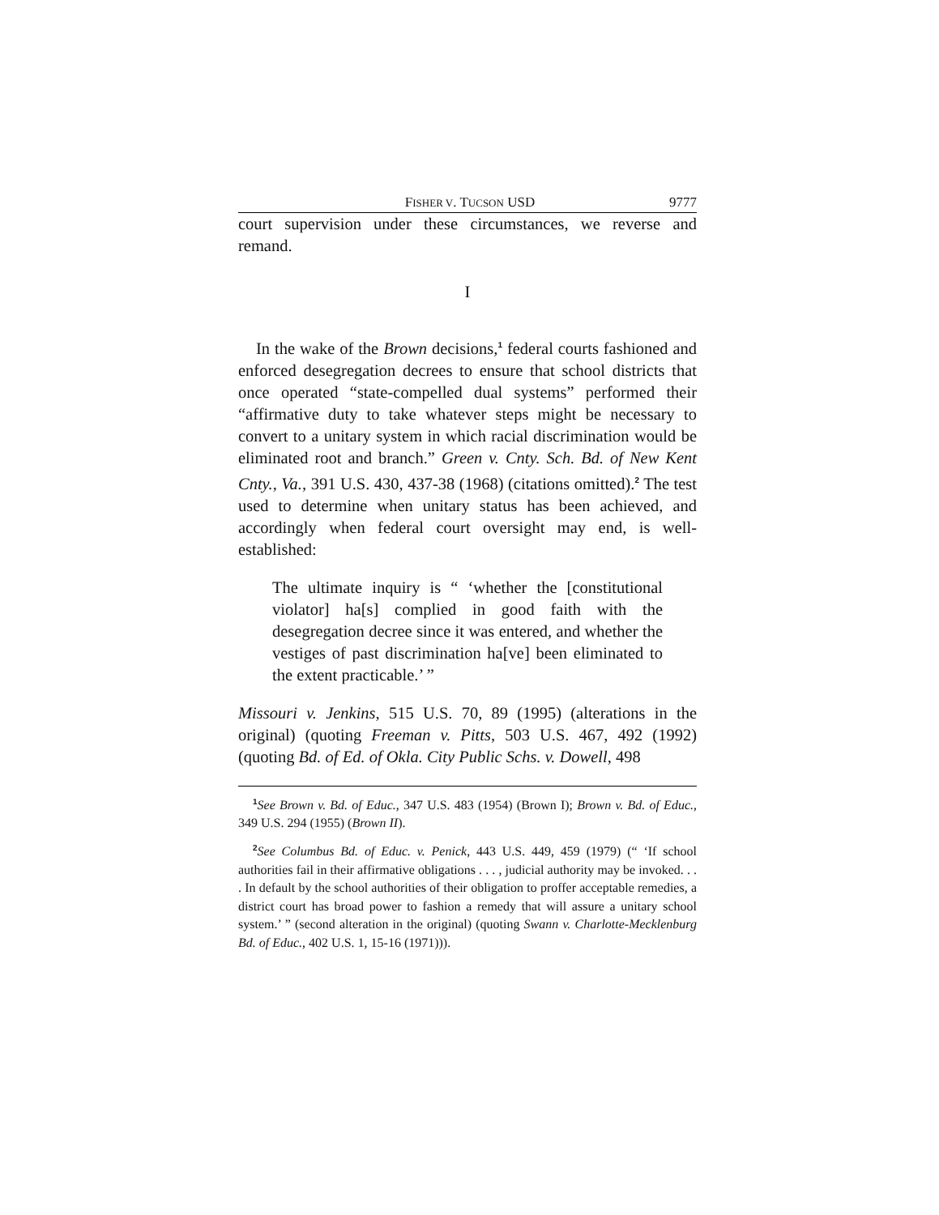FISHER V. TUCSON USD 9777
court supervision under these circumstances, we reverse and remand.
I
In the wake of the Brown decisions,<sup>1</sup> federal courts fashioned and enforced desegregation decrees to ensure that school districts that once operated “state-compelled dual systems” performed their “affirmative duty to take whatever steps might be necessary to convert to a unitary system in which racial discrimination would be eliminated root and branch.” Green v. Cnty. Sch. Bd. of New Kent Cnty., Va., 391 U.S. 430, 437-38 (1968) (citations omitted).<sup>2</sup> The test used to determine when unitary status has been achieved, and accordingly when federal court oversight may end, is well-established:
The ultimate inquiry is “ ‘whether the [constitutional violator] ha[s] complied in good faith with the desegregation decree since it was entered, and whether the vestiges of past discrimination ha[ve] been eliminated to the extent practicable.’ ”
Missouri v. Jenkins, 515 U.S. 70, 89 (1995) (alterations in the original) (quoting Freeman v. Pitts, 503 U.S. 467, 492 (1992) (quoting Bd. of Ed. of Okla. City Public Schs. v. Dowell, 498
<sup>1</sup> See Brown v. Bd. of Educ., 347 U.S. 483 (1954) (Brown I); Brown v. Bd. of Educ., 349 U.S. 294 (1955) (Brown II).
<sup>2</sup> See Columbus Bd. of Educ. v. Penick, 443 U.S. 449, 459 (1979) (“ ‘If school authorities fail in their affirmative obligations . . . , judicial authority may be invoked. . . . In default by the school authorities of their obligation to proffer acceptable remedies, a district court has broad power to fashion a remedy that will assure a unitary school system.’ ” (second alteration in the original) (quoting Swann v. Charlotte-Mecklenburg Bd. of Educ., 402 U.S. 1, 15-16 (1971))).